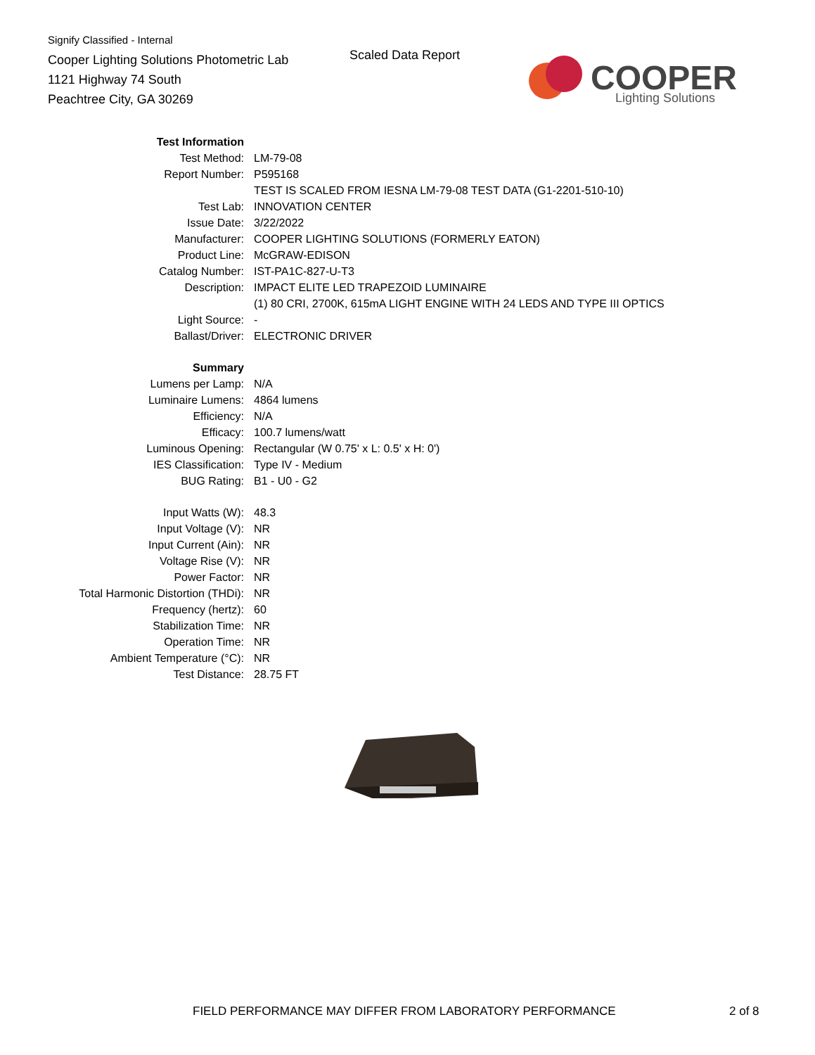Signify Classified - Internal
Cooper Lighting Solutions Photometric Lab
1121 Highway 74 South
Peachtree City, GA 30269
Scaled Data Report
COOPER
Lighting Solutions
| Test Information | |
| Test Method: | LM-79-08 |
| Report Number: | P595168 |
| | TEST IS SCALED FROM IESNA LM-79-08 TEST DATA (G1-2201-510-10) |
| Test Lab: | INNOVATION CENTER |
| Issue Date: | 3/22/2022 |
| Manufacturer: | COOPER LIGHTING SOLUTIONS (FORMERLY EATON) |
| Product Line: | McGRAW-EDISON |
| Catalog Number: | IST-PA1C-827-U-T3 |
| Description: | IMPACT ELITE LED TRAPEZOID LUMINAIRE |
| | (1) 80 CRI, 2700K, 615mA LIGHT ENGINE WITH 24 LEDS AND TYPE III OPTICS |
| Light Source: | - |
| Ballast/Driver: | ELECTRONIC DRIVER |
| Summary | |
| Lumens per Lamp: | N/A |
| Luminaire Lumens: | 4864 lumens |
| Efficiency: | N/A |
| Efficacy: | 100.7 lumens/watt |
| Luminous Opening: | Rectangular (W 0.75' x L: 0.5' x H: 0') |
| IES Classification: | Type IV - Medium |
| BUG Rating: | B1 - U0 - G2 |
| Input Watts (W): | 48.3 |
| Input Voltage (V): | NR |
| Input Current (Ain): | NR |
| Voltage Rise (V): | NR |
| Power Factor: | NR |
| Total Harmonic Distortion (THDi): | NR |
| Frequency (hertz): | 60 |
| Stabilization Time: | NR |
| Operation Time: | NR |
| Ambient Temperature (°C): | NR |
| Test Distance: | 28.75 FT |
FIELD PERFORMANCE MAY DIFFER FROM LABORATORY PERFORMANCE
2 of 8